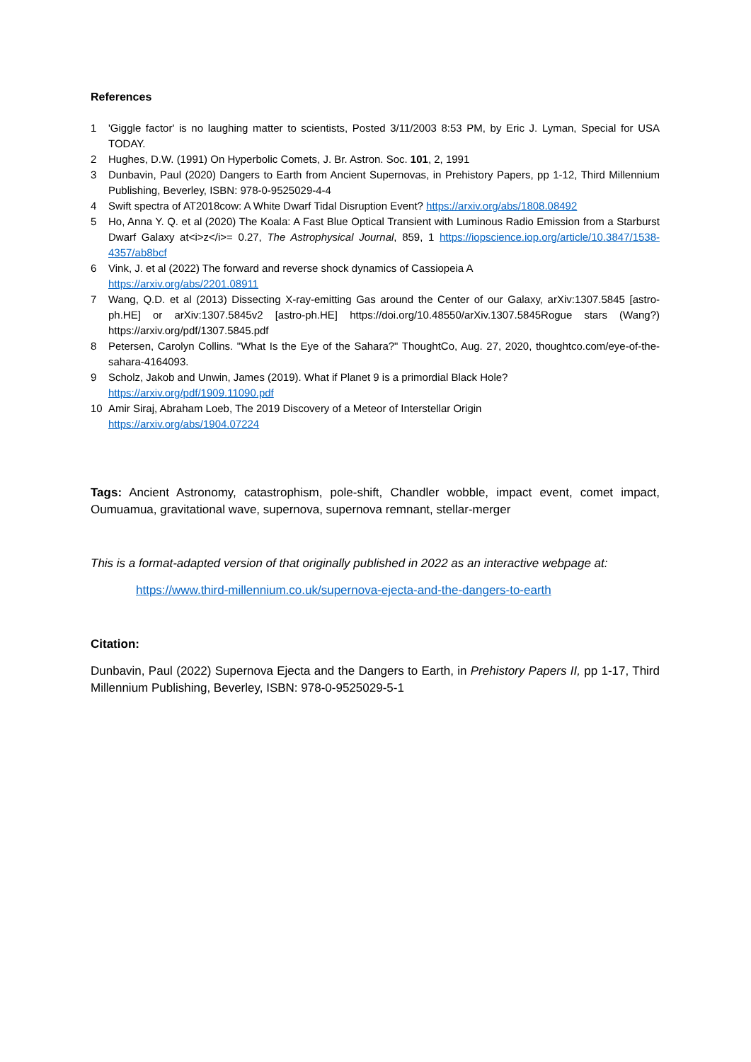References
1 'Giggle factor' is no laughing matter to scientists, Posted 3/11/2003 8:53 PM, by Eric J. Lyman, Special for USA TODAY.
2 Hughes, D.W. (1991) On Hyperbolic Comets, J. Br. Astron. Soc. 101, 2, 1991
3 Dunbavin, Paul (2020) Dangers to Earth from Ancient Supernovas, in Prehistory Papers, pp 1-12, Third Millennium Publishing, Beverley, ISBN: 978-0-9525029-4-4
4 Swift spectra of AT2018cow: A White Dwarf Tidal Disruption Event? https://arxiv.org/abs/1808.08492
5 Ho, Anna Y. Q. et al (2020) The Koala: A Fast Blue Optical Transient with Luminous Radio Emission from a Starburst Dwarf Galaxy at<i>z</i>= 0.27, The Astrophysical Journal, 859, 1 https://iopscience.iop.org/article/10.3847/1538-4357/ab8bcf
6 Vink, J. et al (2022) The forward and reverse shock dynamics of Cassiopeia A
https://arxiv.org/abs/2201.08911
7 Wang, Q.D. et al (2013) Dissecting X-ray-emitting Gas around the Center of our Galaxy, arXiv:1307.5845 [astro-ph.HE] or arXiv:1307.5845v2 [astro-ph.HE] https://doi.org/10.48550/arXiv.1307.5845Rogue stars (Wang?) https://arxiv.org/pdf/1307.5845.pdf
8 Petersen, Carolyn Collins. "What Is the Eye of the Sahara?" ThoughtCo, Aug. 27, 2020, thoughtco.com/eye-of-the-sahara-4164093.
9 Scholz, Jakob and Unwin, James (2019). What if Planet 9 is a primordial Black Hole?
https://arxiv.org/pdf/1909.11090.pdf
10 Amir Siraj, Abraham Loeb, The 2019 Discovery of a Meteor of Interstellar Origin
https://arxiv.org/abs/1904.07224
Tags: Ancient Astronomy, catastrophism, pole-shift, Chandler wobble, impact event, comet impact, Oumuamua, gravitational wave, supernova, supernova remnant, stellar-merger
This is a format-adapted version of that originally published in 2022 as an interactive webpage at:
https://www.third-millennium.co.uk/supernova-ejecta-and-the-dangers-to-earth
Citation:
Dunbavin, Paul (2022) Supernova Ejecta and the Dangers to Earth, in Prehistory Papers II, pp 1-17, Third Millennium Publishing, Beverley, ISBN: 978-0-9525029-5-1